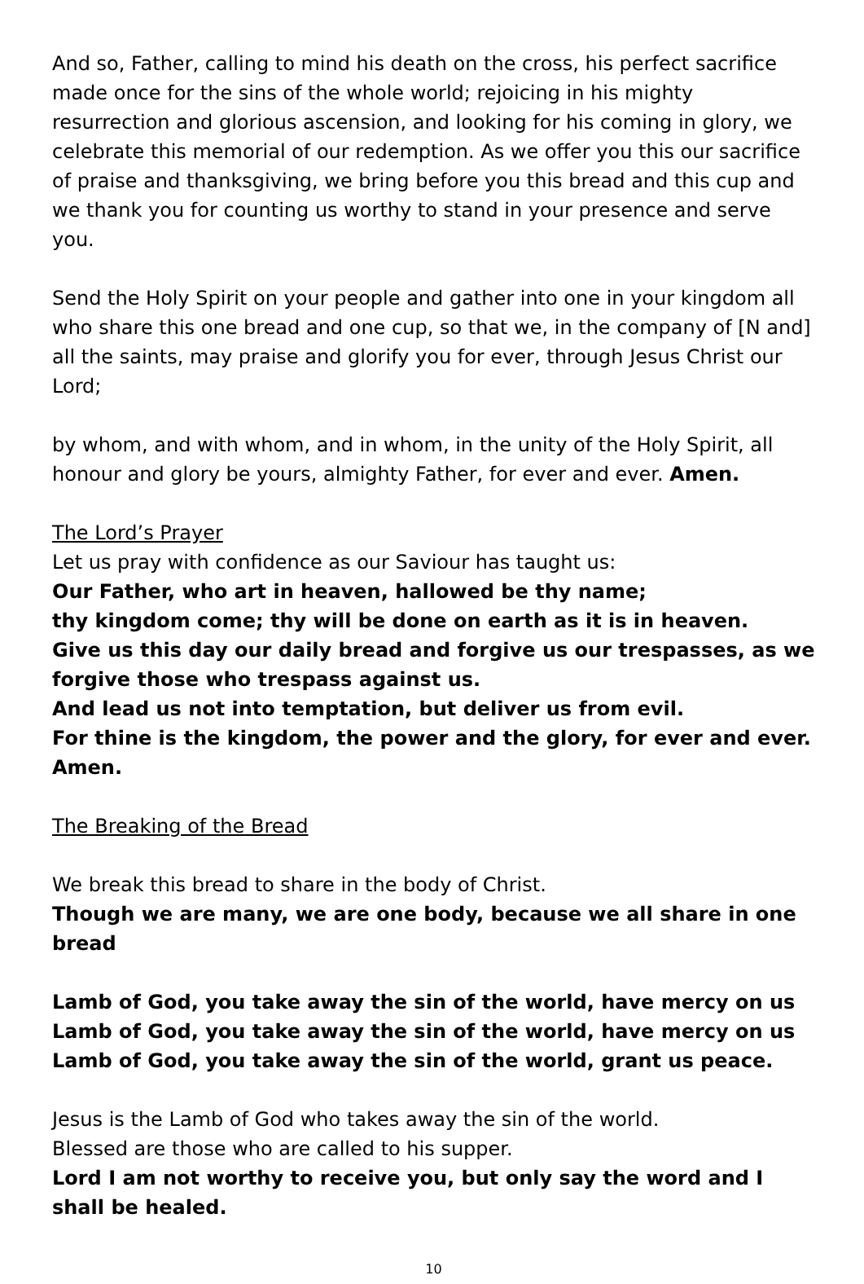And so, Father, calling to mind his death on the cross, his perfect sacrifice made once for the sins of the whole world; rejoicing in his mighty resurrection and glorious ascension, and looking for his coming in glory, we celebrate this memorial of our redemption. As we offer you this our sacrifice of praise and thanksgiving, we bring before you this bread and this cup and we thank you for counting us worthy to stand in your presence and serve you.
Send the Holy Spirit on your people and gather into one in your kingdom all who share this one bread and one cup, so that we, in the company of [N and] all the saints, may praise and glorify you for ever, through Jesus Christ our Lord;
by whom, and with whom, and in whom, in the unity of the Holy Spirit, all honour and glory be yours, almighty Father, for ever and ever. Amen.
The Lord’s Prayer
Let us pray with confidence as our Saviour has taught us:
Our Father, who art in heaven, hallowed be thy name;
thy kingdom come; thy will be done on earth as it is in heaven.
Give us this day our daily bread and forgive us our trespasses, as we forgive those who trespass against us.
And lead us not into temptation, but deliver us from evil.
For thine is the kingdom, the power and the glory, for ever and ever. Amen.
The Breaking of the Bread
We break this bread to share in the body of Christ.
Though we are many, we are one body, because we all share in one bread
Lamb of God, you take away the sin of the world, have mercy on us
Lamb of God, you take away the sin of the world, have mercy on us
Lamb of God, you take away the sin of the world, grant us peace.
Jesus is the Lamb of God who takes away the sin of the world.
Blessed are those who are called to his supper.
Lord I am not worthy to receive you, but only say the word and I shall be healed.
10